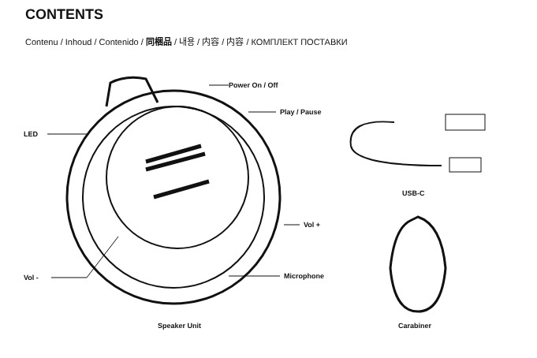CONTENTS
Contenu / Inhoud / Contenido / 同梱品 / 내용 / 内容 / 内容 / КОМПЛЕКТ ПОСТАВКИ
Power On / Off
Play / Pause
LED
Vol +
Vol - Microphone
USB-C
Speaker Unit Carabiner